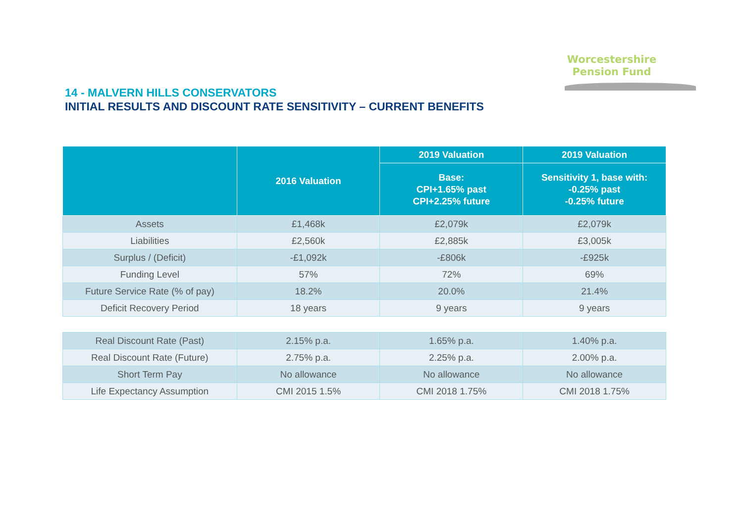Worcestershire
Pension Fund
14 - MALVERN HILLS CONSERVATORS
INITIAL RESULTS AND DISCOUNT RATE SENSITIVITY – CURRENT BENEFITS
| | 2016 Valuation | 2019 Valuation | 2019 Valuation |
| --- | --- | --- | --- |
| | | Base: CPI+1.65% past CPI+2.25% future | Sensitivity 1, base with: -0.25% past -0.25% future |
| Assets | £1,468k | £2,079k | £2,079k |
| Liabilities | £2,560k | £2,885k | £3,005k |
| Surplus / (Deficit) | -£1,092k | -£806k | -£925k |
| Funding Level | 57% | 72% | 69% |
| Future Service Rate (% of pay) | 18.2% | 20.0% | 21.4% |
| Deficit Recovery Period | 18 years | 9 years | 9 years |
| Real Discount Rate (Past) | 2.15% p.a. | 1.65% p.a. | 1.40% p.a. |
| Real Discount Rate (Future) | 2.75% p.a. | 2.25% p.a. | 2.00% p.a. |
| Short Term Pay | No allowance | No allowance | No allowance |
| Life Expectancy Assumption | CMI 2015 1.5% | CMI 2018 1.75% | CMI 2018 1.75% |